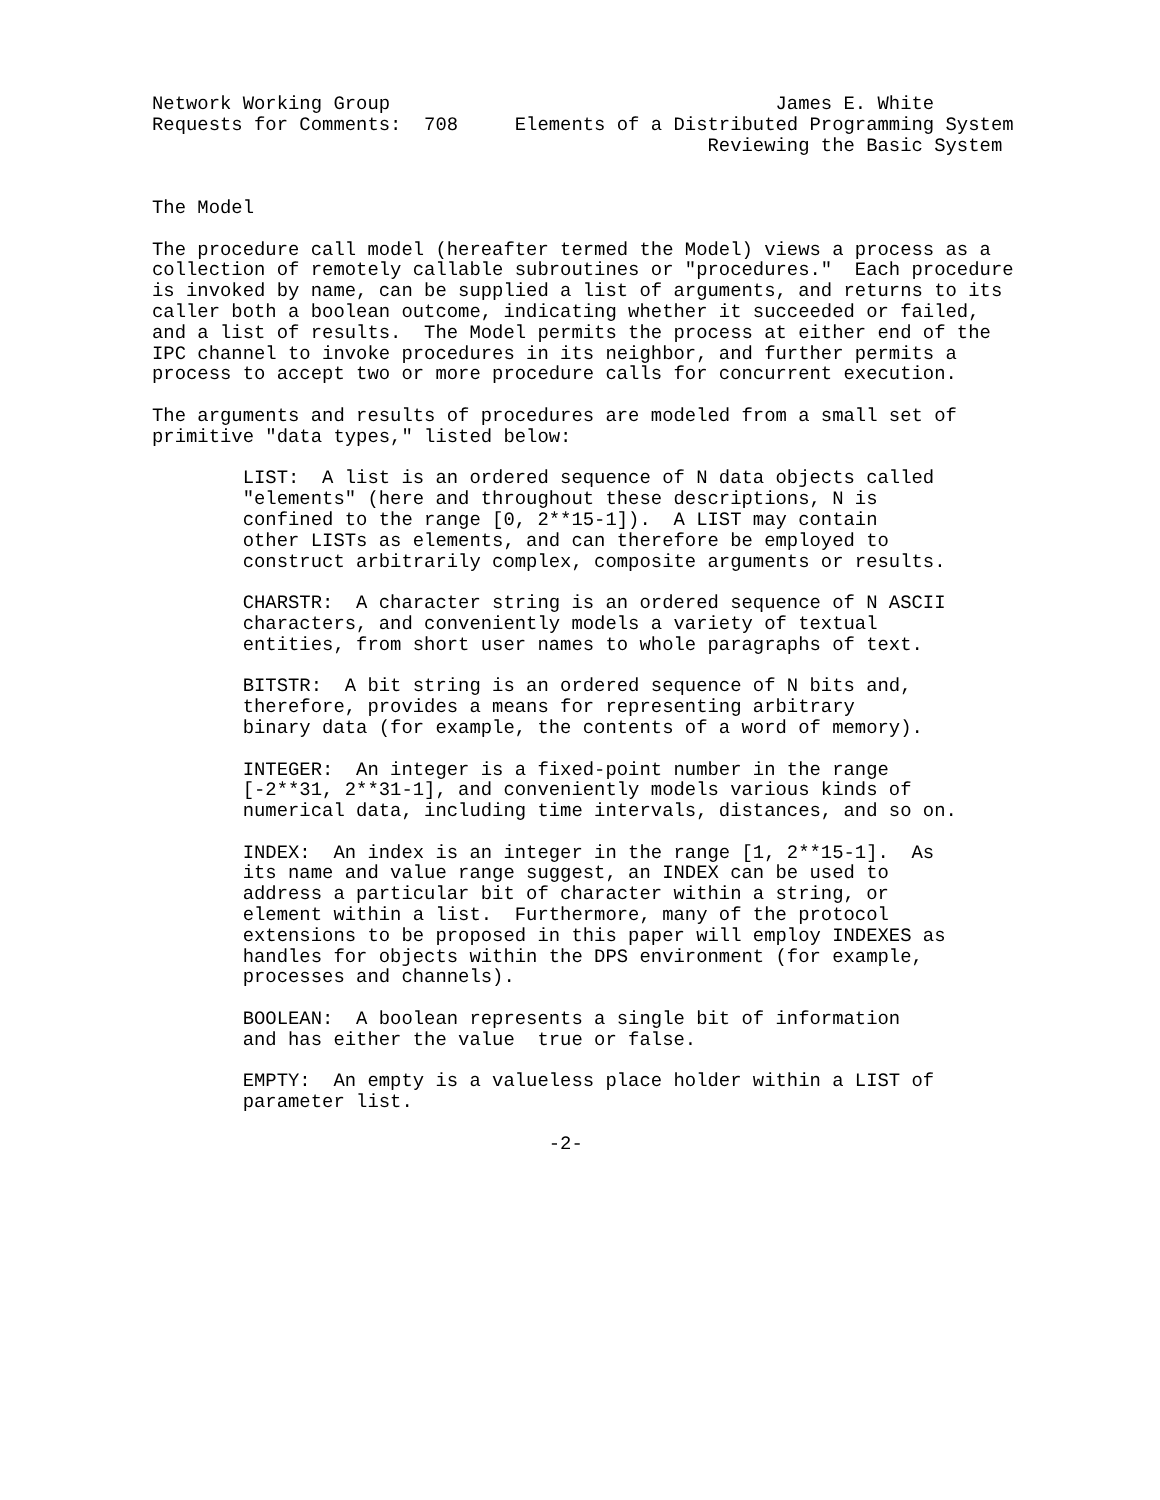Network Working Group                                  James E. White
Requests for Comments:  708     Elements of a Distributed Programming System
                                                 Reviewing the Basic System


The Model

The procedure call model (hereafter termed the Model) views a process as a
collection of remotely callable subroutines or "procedures."  Each procedure
is invoked by name, can be supplied a list of arguments, and returns to its
caller both a boolean outcome, indicating whether it succeeded or failed,
and a list of results.  The Model permits the process at either end of the
IPC channel to invoke procedures in its neighbor, and further permits a
process to accept two or more procedure calls for concurrent execution.

The arguments and results of procedures are modeled from a small set of
primitive "data types," listed below:

        LIST:  A list is an ordered sequence of N data objects called
        "elements" (here and throughout these descriptions, N is
        confined to the range [0, 2**15-1]).  A LIST may contain
        other LISTs as elements, and can therefore be employed to
        construct arbitrarily complex, composite arguments or results.

        CHARSTR:  A character string is an ordered sequence of N ASCII
        characters, and conveniently models a variety of textual
        entities, from short user names to whole paragraphs of text.

        BITSTR:  A bit string is an ordered sequence of N bits and,
        therefore, provides a means for representing arbitrary
        binary data (for example, the contents of a word of memory).

        INTEGER:  An integer is a fixed-point number in the range
        [-2**31, 2**31-1], and conveniently models various kinds of
        numerical data, including time intervals, distances, and so on.

        INDEX:  An index is an integer in the range [1, 2**15-1].  As
        its name and value range suggest, an INDEX can be used to
        address a particular bit of character within a string, or
        element within a list.  Furthermore, many of the protocol
        extensions to be proposed in this paper will employ INDEXES as
        handles for objects within the DPS environment (for example,
        processes and channels).

        BOOLEAN:  A boolean represents a single bit of information
        and has either the value  true or false.

        EMPTY:  An empty is a valueless place holder within a LIST of
        parameter list.

                                   -2-